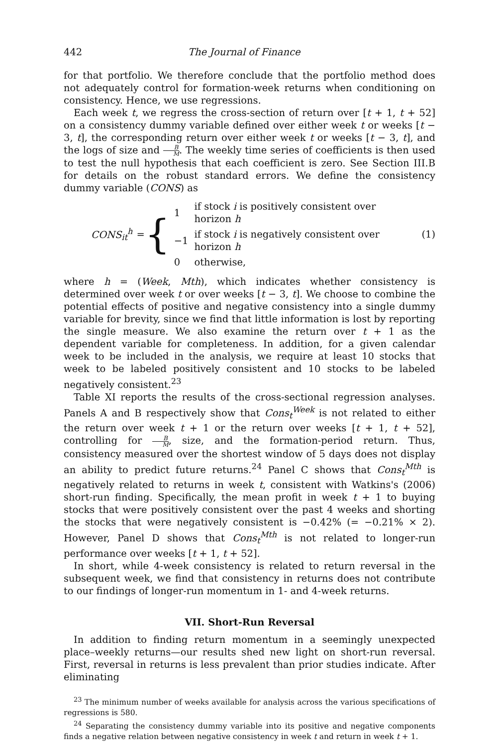442 The Journal of Finance
for that portfolio. We therefore conclude that the portfolio method does not adequately control for formation-week returns when conditioning on consistency. Hence, we use regressions.
Each week t, we regress the cross-section of return over [t + 1, t + 52] on a consistency dummy variable defined over either week t or weeks [t − 3, t], the corresponding return over either week t or weeks [t − 3, t], and the logs of size and B M. The weekly time series of coefficients is then used to test the null hypothesis that each coefficient is zero. See Section III.B for details on the robust standard errors. We define the consistency dummy variable (CONS) as
CONS<sub>it</sub><sup>h</sup> = {
| 1 | if stock i is positively consistent over horizon h |
| −1 | if stock i is negatively consistent over horizon h |
| 0 | otherwise, |
(1)
where h = (Week, Mth), which indicates whether consistency is determined over week t or over weeks [t − 3, t]. We choose to combine the potential effects of positive and negative consistency into a single dummy variable for brevity, since we find that little information is lost by reporting the single measure. We also examine the return over t + 1 as the dependent variable for completeness. In addition, for a given calendar week to be included in the analysis, we require at least 10 stocks that week to be labeled positively consistent and 10 stocks to be labeled negatively consistent.<sup>23</sup>
Table XI reports the results of the cross-sectional regression analyses. Panels A and B respectively show that Cons<sub>t</sub><sup>Week</sup> is not related to either the return over week t + 1 or the return over weeks [t + 1, t + 52], controlling for B M, size, and the formation-period return. Thus, consistency measured over the shortest window of 5 days does not display an ability to predict future returns.<sup>24</sup> Panel C shows that Cons<sub>t</sub><sup>Mth</sup> is negatively related to returns in week t, consistent with Watkins's (2006) short-run finding. Specifically, the mean profit in week t + 1 to buying stocks that were positively consistent over the past 4 weeks and shorting the stocks that were negatively consistent is −0.42% (= −0.21% × 2). However, Panel D shows that Cons<sub>t</sub><sup>Mth</sup> is not related to longer-run performance over weeks [t + 1, t + 52].
In short, while 4-week consistency is related to return reversal in the subsequent week, we find that consistency in returns does not contribute to our findings of longer-run momentum in 1- and 4-week returns.
VII. Short-Run Reversal
In addition to finding return momentum in a seemingly unexpected place–weekly returns—our results shed new light on short-run reversal. First, reversal in returns is less prevalent than prior studies indicate. After eliminating
<sup>23</sup> The minimum number of weeks available for analysis across the various specifications of regressions is 580.
<sup>24</sup> Separating the consistency dummy variable into its positive and negative components finds a negative relation between negative consistency in week t and return in week t + 1.